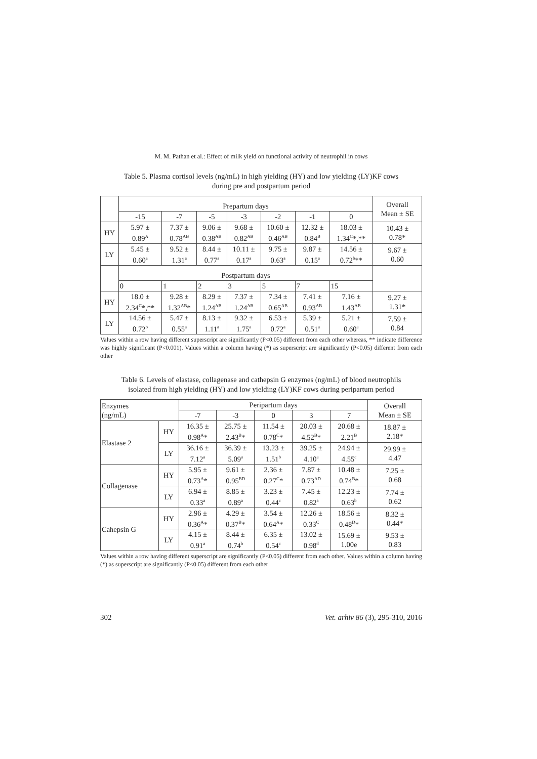M. M. Pathan et al.: Effect of milk yield on functional activity of neutrophil in cows
Table 5. Plasma cortisol levels (ng/mL) in high yielding (HY) and low yielding (LY)KF cows
during pre and postpartum period
| | Prepartum days | | | | | | | Overall Mean ± SE |
| --- | --- | --- | --- | --- | --- | --- | --- | --- |
| | -15 | -7 | -5 | -3 | -2 | -1 | 0 | |
| HY | 5.97 ± 0.89<sup>A</sup> | 7.37 ± 0.78<sup>AB</sup> | 9.06 ± 0.38<sup>AB</sup> | 9.68 ± 0.82<sup>AB</sup> | 10.60 ± 0.46<sup>AB</sup> | 12.32 ± 0.84<sup>B</sup> | 18.03 ± 1.34<sup>C</sup>*,** | 10.43 ± 0.78* |
| LY | 5.45 ± 0.60<sup>a</sup> | 9.52 ± 1.31<sup>a</sup> | 8.44 ± 0.77<sup>a</sup> | 10.11 ± 0.17<sup>a</sup> | 9.75 ± 0.63<sup>a</sup> | 9.87 ± 0.15<sup>a</sup> | 14.56 ± 0.72<sup>b</sup>** | 9.67 ± 0.60 |
| | Postpartum days | | | | | | | |
| | 0 | 1 | 2 | 3 | 5 | 7 | 15 | |
| HY | 18.0 ± 2.34<sup>C</sup>*,** | 9.28 ± 1.32<sup>AB</sup>* | 8.29 ± 1.24<sup>AB</sup> | 7.37 ± 1.24<sup>AB</sup> | 7.34 ± 0.65<sup>AB</sup> | 7.41 ± 0.93<sup>AB</sup> | 7.16 ± 1.43<sup>AB</sup> | 9.27 ± 1.31* |
| LY | 14.56 ± 0.72<sup>b</sup> | 5.47 ± 0.55<sup>a</sup> | 8.13 ± 1.11<sup>a</sup> | 9.32 ± 1.75<sup>a</sup> | 6.53 ± 0.72<sup>a</sup> | 5.39 ± 0.51<sup>a</sup> | 5.21 ± 0.60<sup>a</sup> | 7.59 ± 0.84 |
Values within a row having different superscript are significantly (P<0.05) different from each other whereas, ** indicate difference was highly significant (P<0.001). Values within a column having (*) as superscript are significantly (P<0.05) different from each other
Table 6. Levels of elastase, collagenase and cathepsin G enzymes (ng/mL) of blood neutrophils
isolated from high yielding (HY) and low yielding (LY)KF cows during peripartum period
| Enzymes (ng/mL) | | Peripartum days | | | | | Overall Mean ± SE |
| --- | --- | --- | --- | --- | --- | --- | --- |
| | | -7 | -3 | 0 | 3 | 7 | |
| Elastase 2 | HY | 16.35 ± 0.98<sup>A</sup>* | 25.75 ± 2.43<sup>B</sup>* | 11.54 ± 0.78<sup>C</sup>* | 20.03 ± 4.52<sup>B</sup>* | 20.68 ± 2.21<sup>B</sup> | 18.87 ± 2.18* |
| | LY | 36.16 ± 7.12<sup>a</sup> | 36.39 ± 5.09<sup>a</sup> | 13.23 ± 1.51<sup>b</sup> | 39.25 ± 4.10<sup>a</sup> | 24.94 ± 4.55<sup>c</sup> | 29.99 ± 4.47 |
| Collagenase | HY | 5.95 ± 0.73<sup>A</sup>* | 9.61 ± 0.95<sup>BD</sup> | 2.36 ± 0.27<sup>C</sup>* | 7.87 ± 0.73<sup>AD</sup> | 10.48 ± 0.74<sup>B</sup>* | 7.25 ± 0.68 |
| | LY | 6.94 ± 0.33<sup>a</sup> | 8.85 ± 0.89<sup>a</sup> | 3.23 ± 0.44<sup>c</sup> | 7.45 ± 0.82<sup>a</sup> | 12.23 ± 0.63<sup>b</sup> | 7.74 ± 0.62 |
| Cahepsin G | HY | 2.96 ± 0.36<sup>A</sup>* | 4.29 ± 0.37<sup>B</sup>* | 3.54 ± 0.64<sup>A</sup>* | 12.26 ± 0.33<sup>C</sup> | 18.56 ± 0.48<sup>D</sup>* | 8.32 ± 0.44* |
| | LY | 4.15 ± 0.91<sup>a</sup> | 8.44 ± 0.74<sup>b</sup> | 6.35 ± 0.54<sup>c</sup> | 13.02 ± 0.98<sup>d</sup> | 15.69 ± 1.00e | 9.53 ± 0.83 |
Values within a row having different superscript are significantly (P<0.05) different from each other. Values within a column having (*) as superscript are significantly (P<0.05) different from each other
302 Vet. arhiv 86 (3), 295-310, 2016